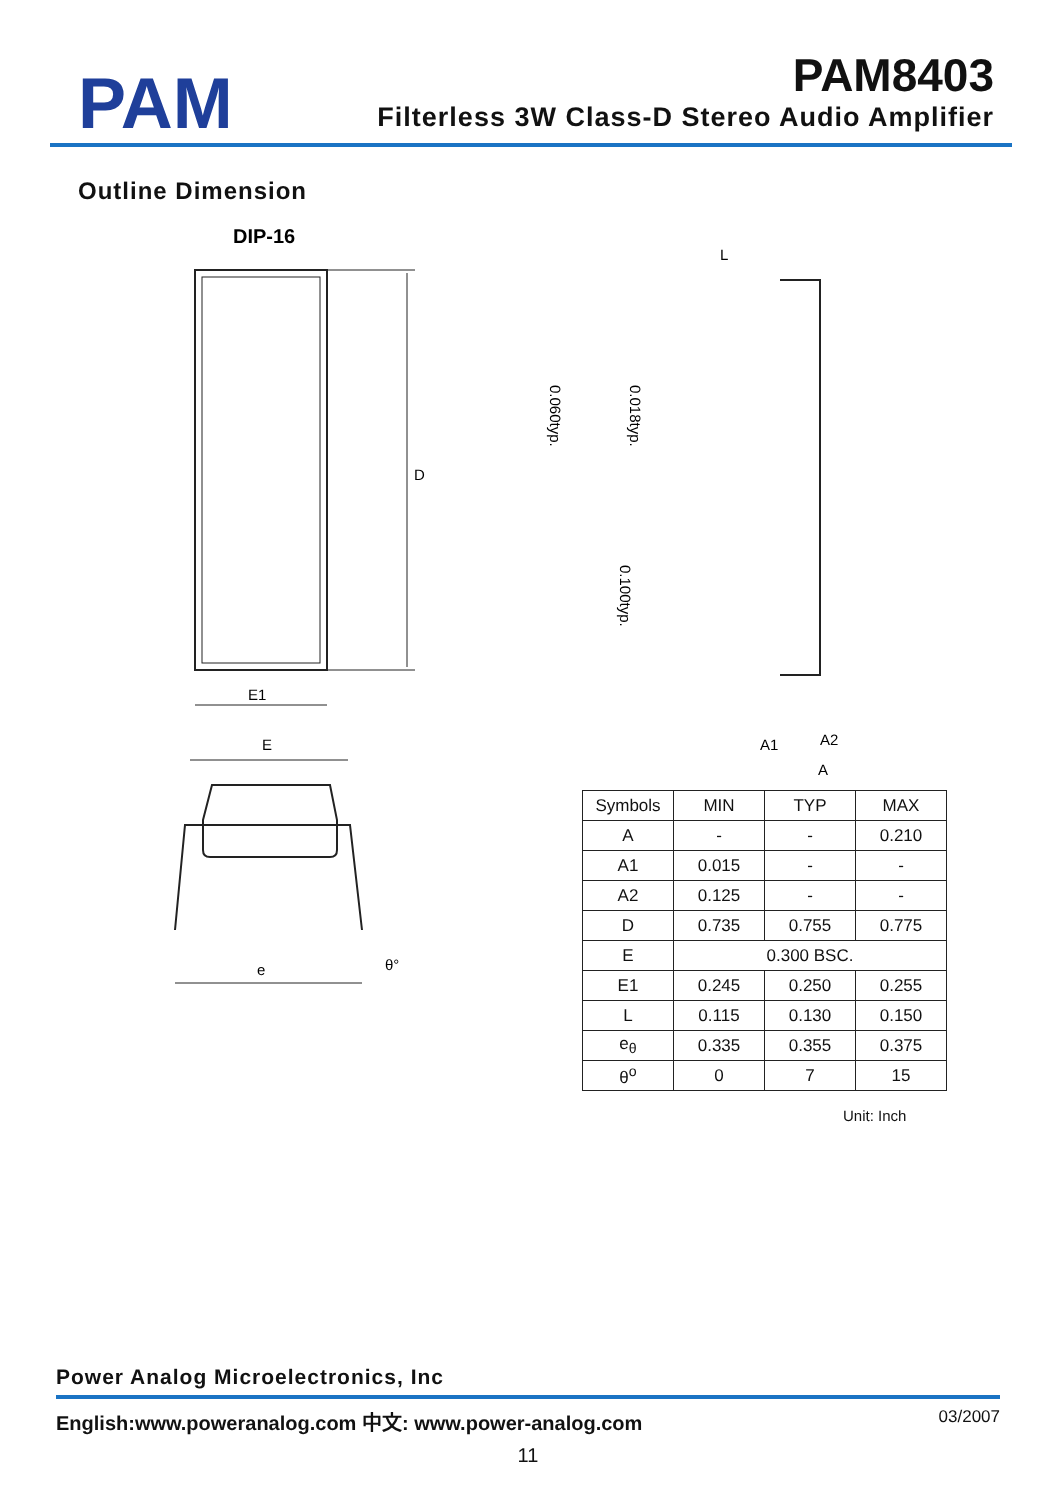PAM
PAM8403
Filterless 3W Class-D Stereo Audio Amplifier
Outline Dimension
DIP-16
D
E1
E
e
θ°
L
A1
A2
A
0.018typ.
0.060typ.
0.100typ.
| Symbols | MIN | TYP | MAX |
| --- | --- | --- | --- |
| A | - | - | 0.210 |
| A1 | 0.015 | - | - |
| A2 | 0.125 | - | - |
| D | 0.735 | 0.755 | 0.775 |
| E | 0.300 BSC. | | |
| E1 | 0.245 | 0.250 | 0.255 |
| L | 0.115 | 0.130 | 0.150 |
| e<sub>θ</sub> | 0.335 | 0.355 | 0.375 |
| θ<sup>o</sup> | 0 | 7 | 15 |
Unit: Inch
Power Analog Microelectronics, Inc
English:www.poweranalog.com 中文: www.power-analog.com 03/2007
11